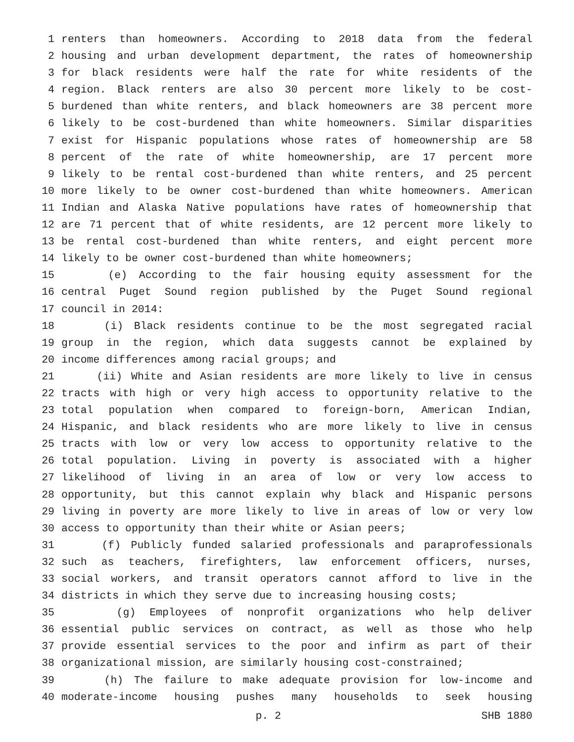1 renters than homeowners. According to 2018 data from the federal
2 housing and urban development department, the rates of homeownership
3 for black residents were half the rate for white residents of the
4 region. Black renters are also 30 percent more likely to be cost-
5 burdened than white renters, and black homeowners are 38 percent more
6 likely to be cost-burdened than white homeowners. Similar disparities
7 exist for Hispanic populations whose rates of homeownership are 58
8 percent of the rate of white homeownership, are 17 percent more
9 likely to be rental cost-burdened than white renters, and 25 percent
10 more likely to be owner cost-burdened than white homeowners. American
11 Indian and Alaska Native populations have rates of homeownership that
12 are 71 percent that of white residents, are 12 percent more likely to
13 be rental cost-burdened than white renters, and eight percent more
14 likely to be owner cost-burdened than white homeowners;
15 (e) According to the fair housing equity assessment for the
16 central Puget Sound region published by the Puget Sound regional
17 council in 2014:
18 (i) Black residents continue to be the most segregated racial
19 group in the region, which data suggests cannot be explained by
20 income differences among racial groups; and
21 (ii) White and Asian residents are more likely to live in census
22 tracts with high or very high access to opportunity relative to the
23 total population when compared to foreign-born, American Indian,
24 Hispanic, and black residents who are more likely to live in census
25 tracts with low or very low access to opportunity relative to the
26 total population. Living in poverty is associated with a higher
27 likelihood of living in an area of low or very low access to
28 opportunity, but this cannot explain why black and Hispanic persons
29 living in poverty are more likely to live in areas of low or very low
30 access to opportunity than their white or Asian peers;
31 (f) Publicly funded salaried professionals and paraprofessionals
32 such as teachers, firefighters, law enforcement officers, nurses,
33 social workers, and transit operators cannot afford to live in the
34 districts in which they serve due to increasing housing costs;
35 (g) Employees of nonprofit organizations who help deliver
36 essential public services on contract, as well as those who help
37 provide essential services to the poor and infirm as part of their
38 organizational mission, are similarly housing cost-constrained;
39 (h) The failure to make adequate provision for low-income and
40 moderate-income housing pushes many households to seek housing
p. 2 SHB 1880